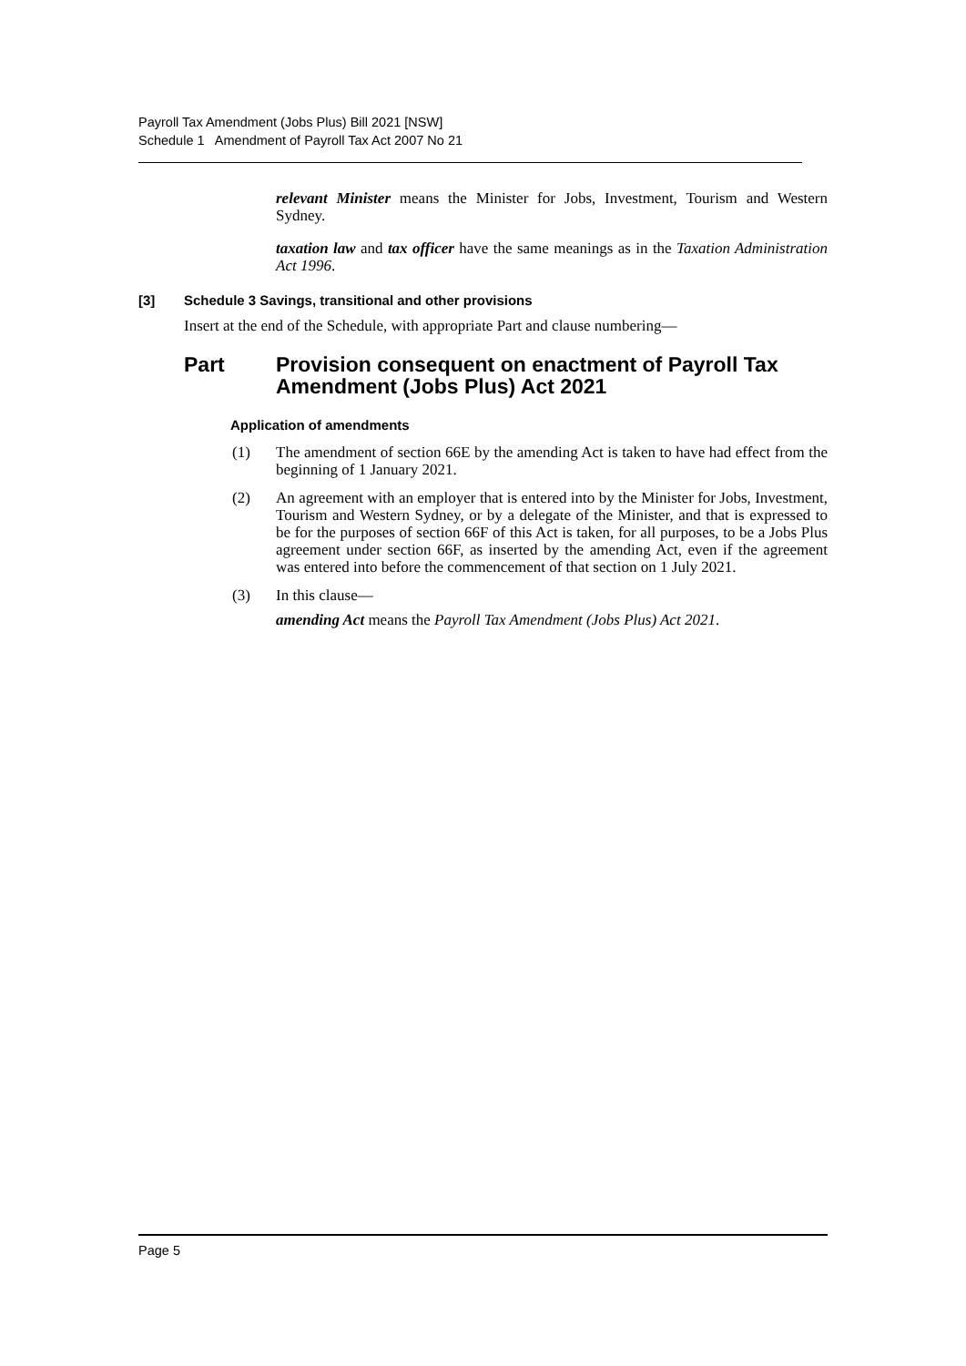Payroll Tax Amendment (Jobs Plus) Bill 2021 [NSW]
Schedule 1 Amendment of Payroll Tax Act 2007 No 21
relevant Minister means the Minister for Jobs, Investment, Tourism and Western Sydney.
taxation law and tax officer have the same meanings as in the Taxation Administration Act 1996.
[3] Schedule 3 Savings, transitional and other provisions
Insert at the end of the Schedule, with appropriate Part and clause numbering—
Part Provision consequent on enactment of Payroll Tax Amendment (Jobs Plus) Act 2021
Application of amendments
(1) The amendment of section 66E by the amending Act is taken to have had effect from the beginning of 1 January 2021.
(2) An agreement with an employer that is entered into by the Minister for Jobs, Investment, Tourism and Western Sydney, or by a delegate of the Minister, and that is expressed to be for the purposes of section 66F of this Act is taken, for all purposes, to be a Jobs Plus agreement under section 66F, as inserted by the amending Act, even if the agreement was entered into before the commencement of that section on 1 July 2021.
(3) In this clause—
amending Act means the Payroll Tax Amendment (Jobs Plus) Act 2021.
Page 5